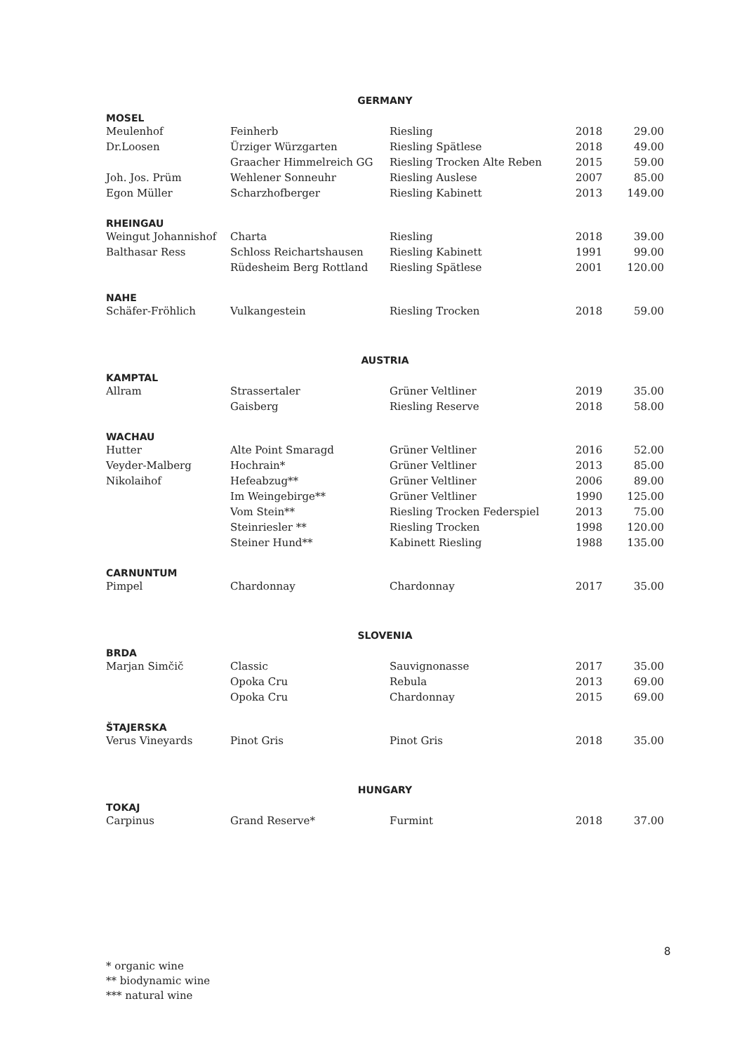| GERMANY | | | | |
| MOSEL | | | | |
| Meulenhof | Feinherb | Riesling | 2018 | 29.00 |
| Dr.Loosen | Ürziger Würzgarten | Riesling Spätlese | 2018 | 49.00 |
| | Graacher Himmelreich GG | Riesling Trocken Alte Reben | 2015 | 59.00 |
| Joh. Jos. Prüm | Wehlener Sonneuhr | Riesling Auslese | 2007 | 85.00 |
| Egon Müller | Scharzhofberger | Riesling Kabinett | 2013 | 149.00 |
| RHEINGAU | | | | |
| Weingut Johannishof | Charta | Riesling | 2018 | 39.00 |
| Balthasar Ress | Schloss Reichartshausen | Riesling Kabinett | 1991 | 99.00 |
| | Rüdesheim Berg Rottland | Riesling Spätlese | 2001 | 120.00 |
| NAHE | | | | |
| Schäfer-Fröhlich | Vulkangestein | Riesling Trocken | 2018 | 59.00 |
| AUSTRIA | | | | |
| KAMPTAL | | | | |
| Allram | Strassertaler | Grüner Veltliner | 2019 | 35.00 |
| | Gaisberg | Riesling Reserve | 2018 | 58.00 |
| WACHAU | | | | |
| Hutter | Alte Point Smaragd | Grüner Veltliner | 2016 | 52.00 |
| Veyder-Malberg | Hochrain* | Grüner Veltliner | 2013 | 85.00 |
| Nikolaihof | Hefeabzug** | Grüner Veltliner | 2006 | 89.00 |
| | Im Weingebirge** | Grüner Veltliner | 1990 | 125.00 |
| | Vom Stein** | Riesling Trocken Federspiel | 2013 | 75.00 |
| | Steinriesler ** | Riesling Trocken | 1998 | 120.00 |
| | Steiner Hund** | Kabinett Riesling | 1988 | 135.00 |
| CARNUNTUM | | | | |
| Pimpel | Chardonnay | Chardonnay | 2017 | 35.00 |
| SLOVENIA | | | | |
| BRDA | | | | |
| Marjan Simčič | Classic | Sauvignonasse | 2017 | 35.00 |
| | Opoka Cru | Rebula | 2013 | 69.00 |
| | Opoka Cru | Chardonnay | 2015 | 69.00 |
| ŠTAJERSKA | | | | |
| Verus Vineyards | Pinot Gris | Pinot Gris | 2018 | 35.00 |
| HUNGARY | | | | |
| TOKAJ | | | | |
| Carpinus | Grand Reserve* | Furmint | 2018 | 37.00 |
8
* organic wine
** biodynamic wine
*** natural wine